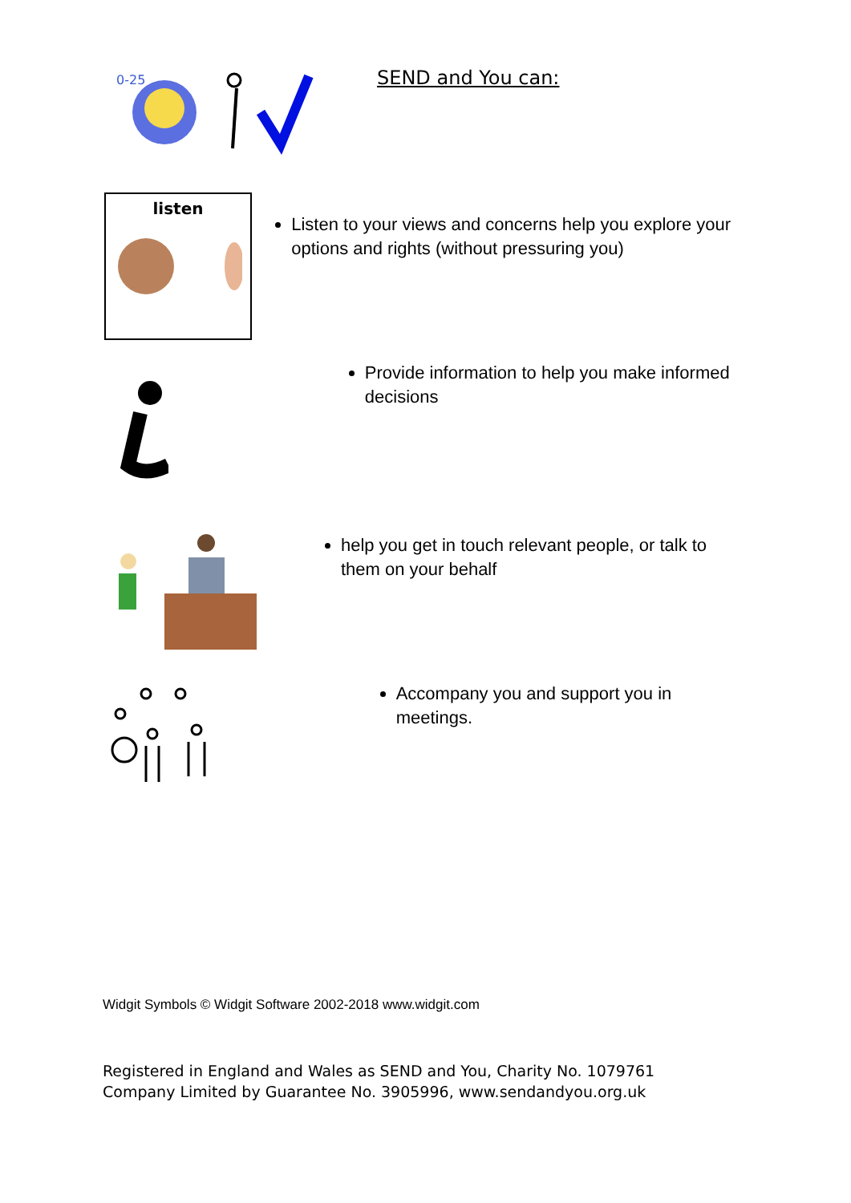0-25
SEND and You can:
listen
Listen to your views and concerns help you explore your options and rights (without pressuring you)
Provide information to help you make informed decisions
help you get in touch relevant people, or talk to them on your behalf
Accompany you and support you in meetings.
Widgit Symbols © Widgit Software 2002-2018 www.widgit.com
Registered in England and Wales as SEND and You, Charity No. 1079761
Company Limited by Guarantee No. 3905996, www.sendandyou.org.uk